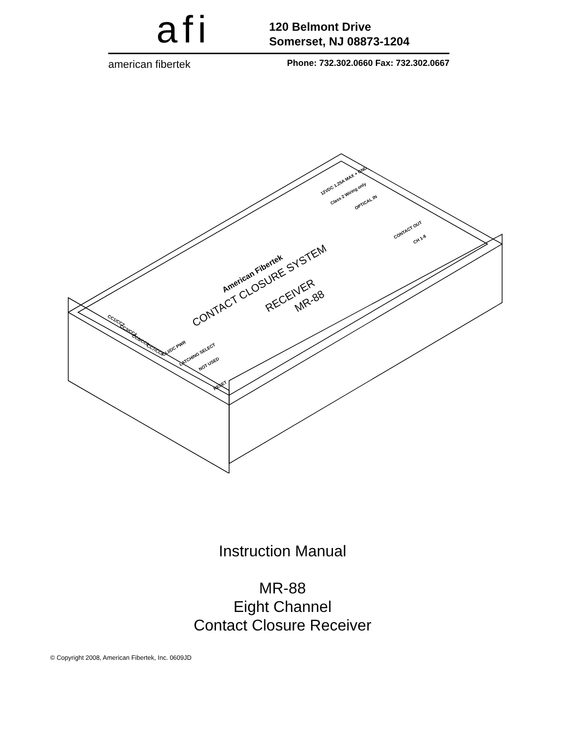afi
120 Belmont Drive
Somerset, NJ 08873-1204
american fibertek Phone: 732.302.0660 Fax: 732.302.0667
CC1/CC2
CC3/CC4
CC5/CC6
CC7/CC8
OLI/DC PWR
LATCHING SELECT
NOT USED
RESET
12VDC 1.25A MAX + GND
Class 2 Wiring only
OPTICAL IN
CONTACT OUT
CH 1-8
American Fibertek
CONTACT CLOSURE SYSTEM
RECEIVER
MR-88
Instruction Manual
MR-88
Eight Channel
Contact Closure Receiver
© Copyright 2008, American Fibertek, Inc. 0609JD